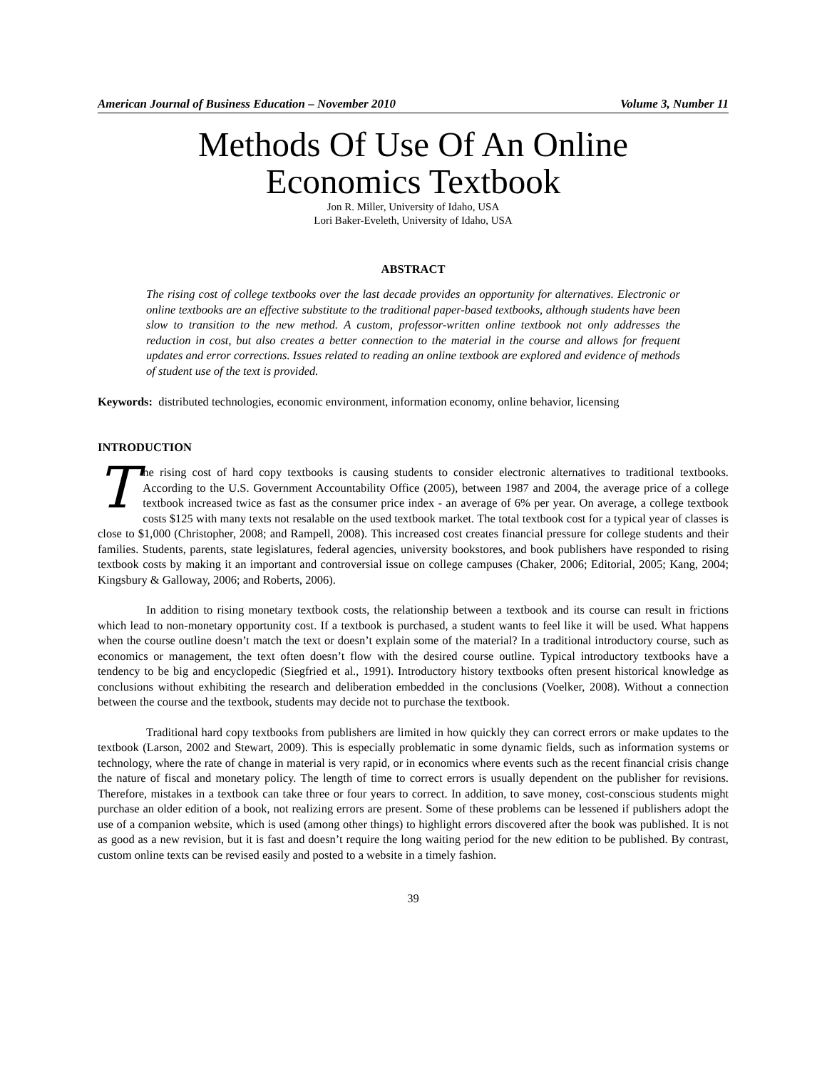American Journal of Business Education – November 2010 Volume 3, Number 11
Methods Of Use Of An Online
Economics Textbook
Jon R. Miller, University of Idaho, USA
Lori Baker-Eveleth, University of Idaho, USA
ABSTRACT
The rising cost of college textbooks over the last decade provides an opportunity for alternatives. Electronic or online textbooks are an effective substitute to the traditional paper-based textbooks, although students have been slow to transition to the new method. A custom, professor-written online textbook not only addresses the reduction in cost, but also creates a better connection to the material in the course and allows for frequent updates and error corrections. Issues related to reading an online textbook are explored and evidence of methods of student use of the text is provided.
Keywords: distributed technologies, economic environment, information economy, online behavior, licensing
INTRODUCTION
The rising cost of hard copy textbooks is causing students to consider electronic alternatives to traditional textbooks. According to the U.S. Government Accountability Office (2005), between 1987 and 2004, the average price of a college textbook increased twice as fast as the consumer price index - an average of 6% per year. On average, a college textbook costs $125 with many texts not resalable on the used textbook market. The total textbook cost for a typical year of classes is close to $1,000 (Christopher, 2008; and Rampell, 2008). This increased cost creates financial pressure for college students and their families. Students, parents, state legislatures, federal agencies, university bookstores, and book publishers have responded to rising textbook costs by making it an important and controversial issue on college campuses (Chaker, 2006; Editorial, 2005; Kang, 2004; Kingsbury & Galloway, 2006; and Roberts, 2006).
In addition to rising monetary textbook costs, the relationship between a textbook and its course can result in frictions which lead to non-monetary opportunity cost. If a textbook is purchased, a student wants to feel like it will be used. What happens when the course outline doesn’t match the text or doesn’t explain some of the material? In a traditional introductory course, such as economics or management, the text often doesn’t flow with the desired course outline. Typical introductory textbooks have a tendency to be big and encyclopedic (Siegfried et al., 1991). Introductory history textbooks often present historical knowledge as conclusions without exhibiting the research and deliberation embedded in the conclusions (Voelker, 2008). Without a connection between the course and the textbook, students may decide not to purchase the textbook.
Traditional hard copy textbooks from publishers are limited in how quickly they can correct errors or make updates to the textbook (Larson, 2002 and Stewart, 2009). This is especially problematic in some dynamic fields, such as information systems or technology, where the rate of change in material is very rapid, or in economics where events such as the recent financial crisis change the nature of fiscal and monetary policy. The length of time to correct errors is usually dependent on the publisher for revisions. Therefore, mistakes in a textbook can take three or four years to correct. In addition, to save money, cost-conscious students might purchase an older edition of a book, not realizing errors are present. Some of these problems can be lessened if publishers adopt the use of a companion website, which is used (among other things) to highlight errors discovered after the book was published. It is not as good as a new revision, but it is fast and doesn’t require the long waiting period for the new edition to be published. By contrast, custom online texts can be revised easily and posted to a website in a timely fashion.
39